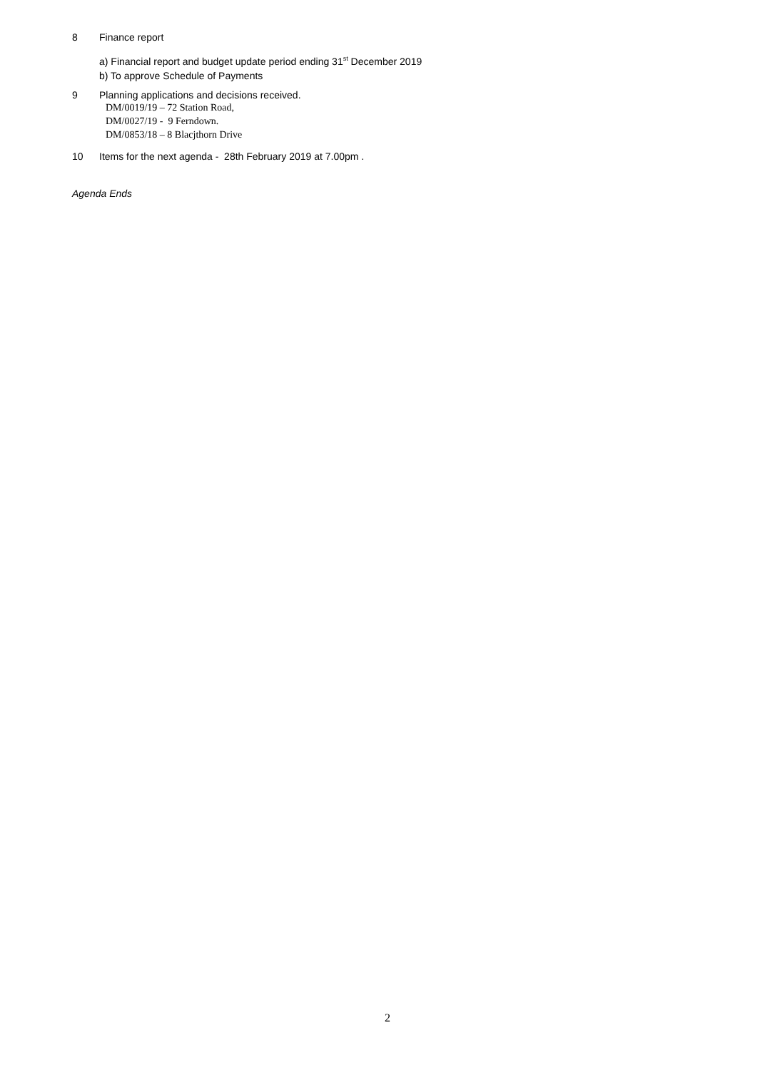8 Finance report
a) Financial report and budget update period ending 31<sup>st</sup> December 2019
b) To approve Schedule of Payments
9 Planning applications and decisions received.
DM/0019/19 – 72 Station Road,
DM/0027/19 - 9 Ferndown.
DM/0853/18 – 8 Blacjthorn Drive
10 Items for the next agenda - 28th February 2019 at 7.00pm .
Agenda Ends
2